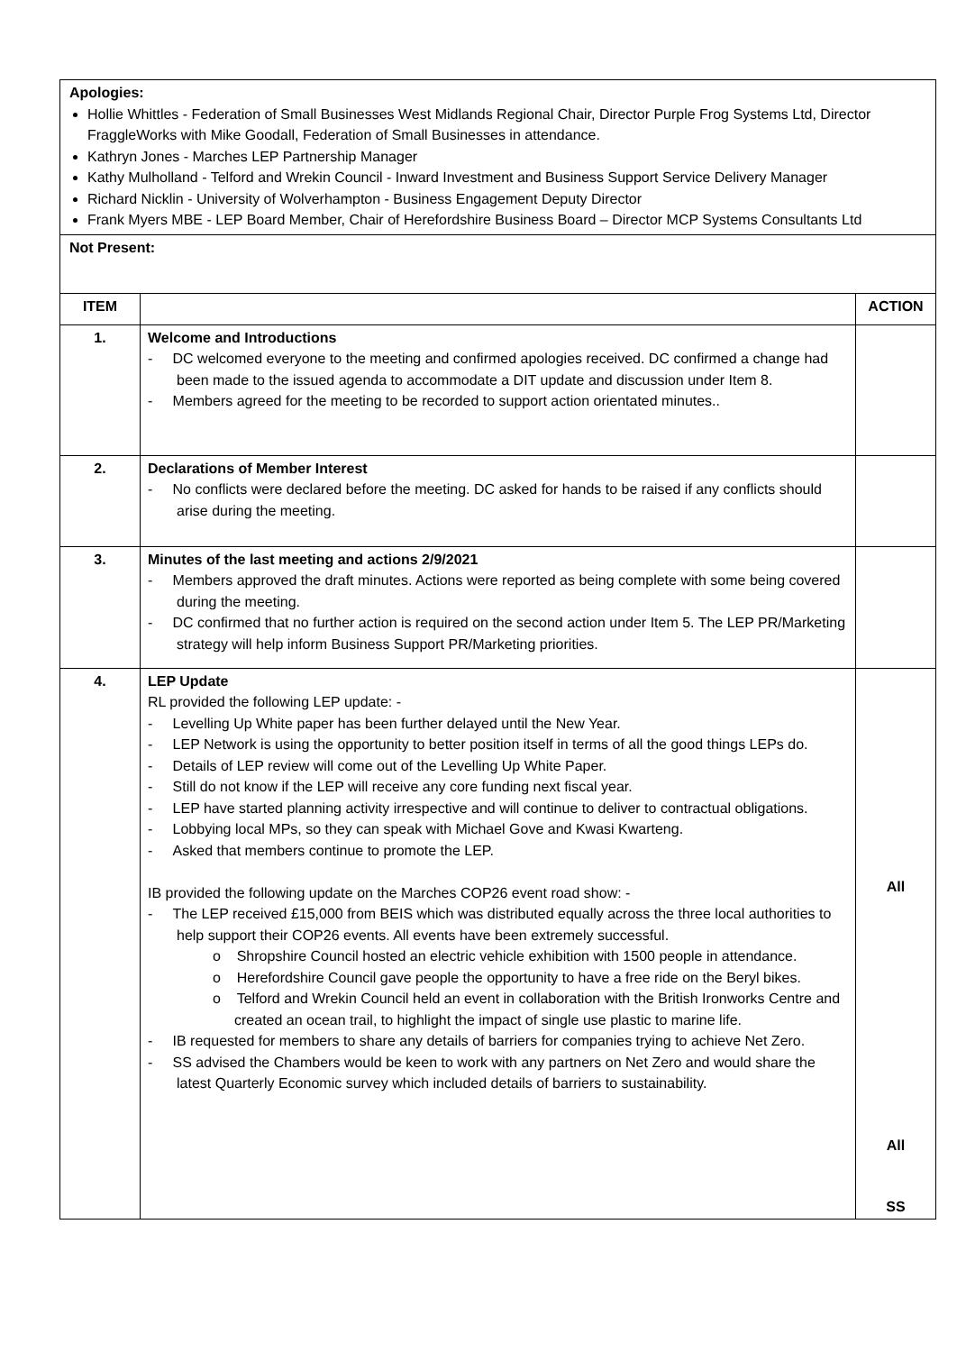| Apologies: Hollie Whittles - Federation of Small Businesses West Midlands Regional Chair, Director Purple Frog Systems Ltd, Director FraggleWorks with Mike Goodall, Federation of Small Businesses in attendance. Kathryn Jones - Marches LEP Partnership Manager Kathy Mulholland - Telford and Wrekin Council - Inward Investment and Business Support Service Delivery Manager Richard Nicklin - University of Wolverhampton - Business Engagement Deputy Director Frank Myers MBE - LEP Board Member, Chair of Herefordshire Business Board – Director MCP Systems Consultants Ltd | | |
| Not Present: | | |
| ITEM | | ACTION |
| 1. | Welcome and Introductions - DC welcomed everyone to the meeting and confirmed apologies received. DC confirmed a change had been made to the issued agenda to accommodate a DIT update and discussion under Item 8. - Members agreed for the meeting to be recorded to support action orientated minutes.. | |
| 2. | Declarations of Member Interest - No conflicts were declared before the meeting. DC asked for hands to be raised if any conflicts should arise during the meeting. | |
| 3. | Minutes of the last meeting and actions 2/9/2021 - Members approved the draft minutes. Actions were reported as being complete with some being covered during the meeting. - DC confirmed that no further action is required on the second action under Item 5. The LEP PR/Marketing strategy will help inform Business Support PR/Marketing priorities. | |
| 4. | LEP Update RL provided the following LEP update: - - Levelling Up White paper has been further delayed until the New Year. - LEP Network is using the opportunity to better position itself in terms of all the good things LEPs do. - Details of LEP review will come out of the Levelling Up White Paper. - Still do not know if the LEP will receive any core funding next fiscal year. - LEP have started planning activity irrespective and will continue to deliver to contractual obligations. - Lobbying local MPs, so they can speak with Michael Gove and Kwasi Kwarteng. - Asked that members continue to promote the LEP. IB provided the following update on the Marches COP26 event road show: - - The LEP received £15,000 from BEIS which was distributed equally across the three local authorities to help support their COP26 events. All events have been extremely successful. o Shropshire Council hosted an electric vehicle exhibition with 1500 people in attendance. o Herefordshire Council gave people the opportunity to have a free ride on the Beryl bikes. o Telford and Wrekin Council held an event in collaboration with the British Ironworks Centre and created an ocean trail, to highlight the impact of single use plastic to marine life. - IB requested for members to share any details of barriers for companies trying to achieve Net Zero. - SS advised the Chambers would be keen to work with any partners on Net Zero and would share the latest Quarterly Economic survey which included details of barriers to sustainability. | All All SS |